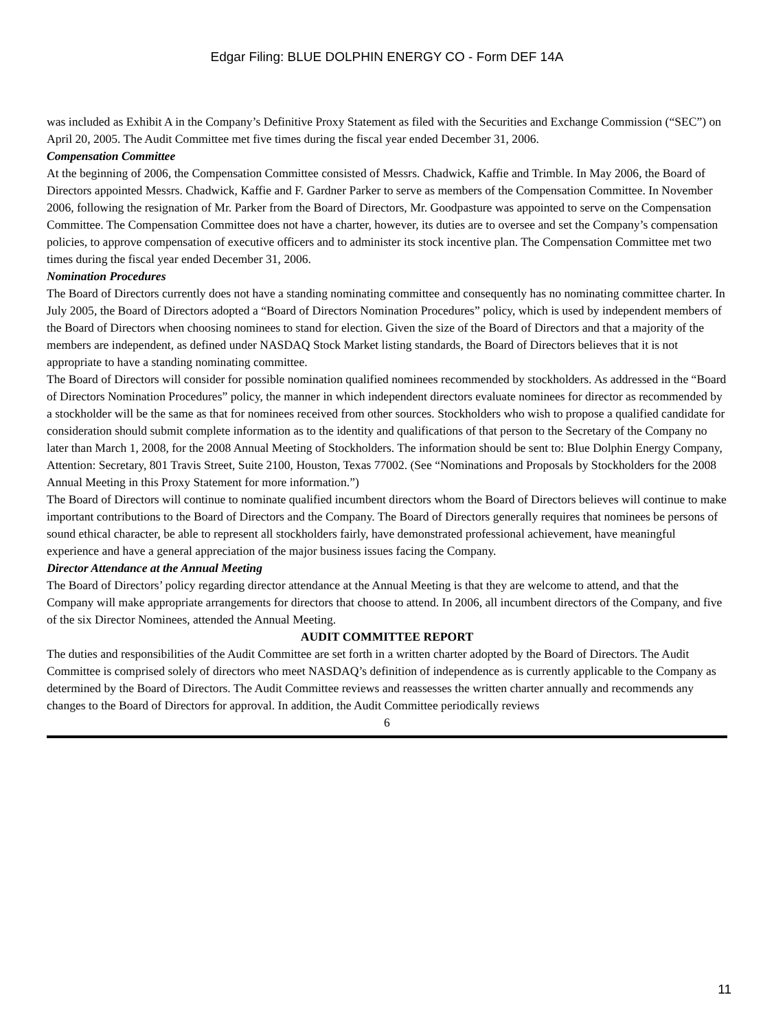Edgar Filing: BLUE DOLPHIN ENERGY CO - Form DEF 14A
was included as Exhibit A in the Company’s Definitive Proxy Statement as filed with the Securities and Exchange Commission (“SEC”) on April 20, 2005. The Audit Committee met five times during the fiscal year ended December 31, 2006.
Compensation Committee
At the beginning of 2006, the Compensation Committee consisted of Messrs. Chadwick, Kaffie and Trimble. In May 2006, the Board of Directors appointed Messrs. Chadwick, Kaffie and F. Gardner Parker to serve as members of the Compensation Committee. In November 2006, following the resignation of Mr. Parker from the Board of Directors, Mr. Goodpasture was appointed to serve on the Compensation Committee. The Compensation Committee does not have a charter, however, its duties are to oversee and set the Company’s compensation policies, to approve compensation of executive officers and to administer its stock incentive plan. The Compensation Committee met two times during the fiscal year ended December 31, 2006.
Nomination Procedures
The Board of Directors currently does not have a standing nominating committee and consequently has no nominating committee charter. In July 2005, the Board of Directors adopted a “Board of Directors Nomination Procedures” policy, which is used by independent members of the Board of Directors when choosing nominees to stand for election. Given the size of the Board of Directors and that a majority of the members are independent, as defined under NASDAQ Stock Market listing standards, the Board of Directors believes that it is not appropriate to have a standing nominating committee.
The Board of Directors will consider for possible nomination qualified nominees recommended by stockholders. As addressed in the “Board of Directors Nomination Procedures” policy, the manner in which independent directors evaluate nominees for director as recommended by a stockholder will be the same as that for nominees received from other sources. Stockholders who wish to propose a qualified candidate for consideration should submit complete information as to the identity and qualifications of that person to the Secretary of the Company no later than March 1, 2008, for the 2008 Annual Meeting of Stockholders. The information should be sent to: Blue Dolphin Energy Company, Attention: Secretary, 801 Travis Street, Suite 2100, Houston, Texas 77002. (See “Nominations and Proposals by Stockholders for the 2008 Annual Meeting in this Proxy Statement for more information.”)
The Board of Directors will continue to nominate qualified incumbent directors whom the Board of Directors believes will continue to make important contributions to the Board of Directors and the Company. The Board of Directors generally requires that nominees be persons of sound ethical character, be able to represent all stockholders fairly, have demonstrated professional achievement, have meaningful experience and have a general appreciation of the major business issues facing the Company.
Director Attendance at the Annual Meeting
The Board of Directors’ policy regarding director attendance at the Annual Meeting is that they are welcome to attend, and that the Company will make appropriate arrangements for directors that choose to attend. In 2006, all incumbent directors of the Company, and five of the six Director Nominees, attended the Annual Meeting.
AUDIT COMMITTEE REPORT
The duties and responsibilities of the Audit Committee are set forth in a written charter adopted by the Board of Directors. The Audit Committee is comprised solely of directors who meet NASDAQ’s definition of independence as is currently applicable to the Company as determined by the Board of Directors. The Audit Committee reviews and reassesses the written charter annually and recommends any changes to the Board of Directors for approval. In addition, the Audit Committee periodically reviews
6
11